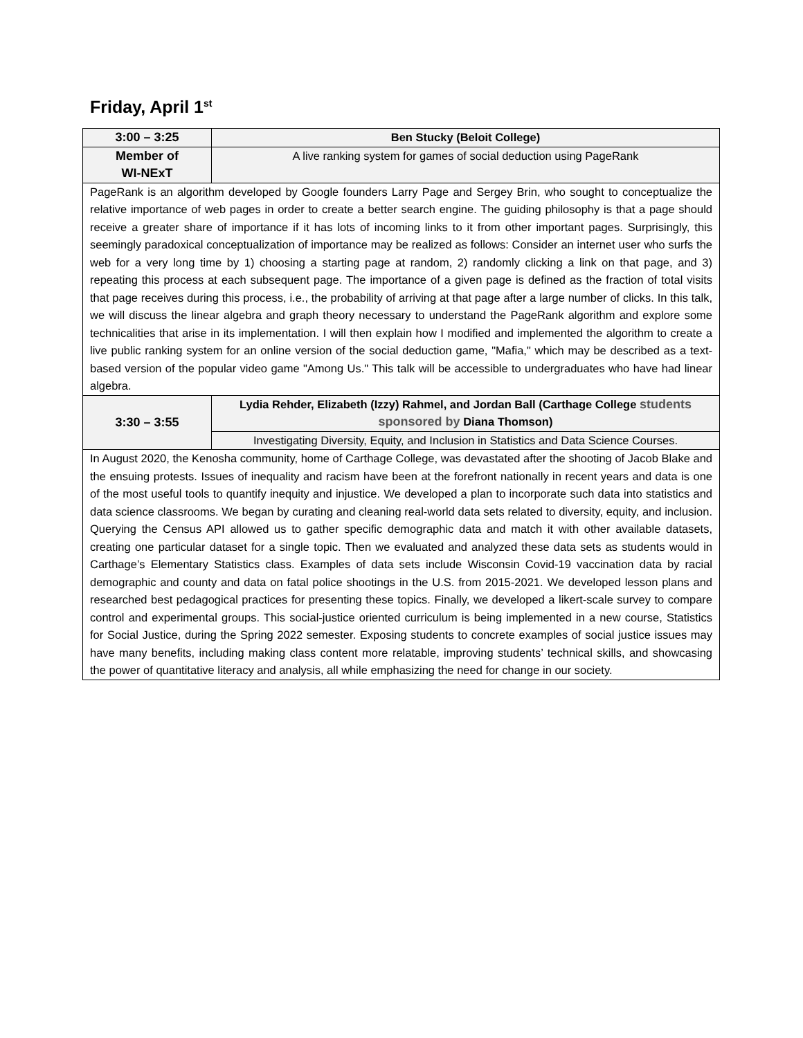Friday, April 1<sup>st</sup>
| 3:00 – 3:25 | Ben Stucky (Beloit College) |
| Member of WI-NExT | A live ranking system for games of social deduction using PageRank |
| PageRank is an algorithm developed by Google founders Larry Page and Sergey Brin, who sought to conceptualize the relative importance of web pages in order to create a better search engine. The guiding philosophy is that a page should receive a greater share of importance if it has lots of incoming links to it from other important pages. Surprisingly, this seemingly paradoxical conceptualization of importance may be realized as follows: Consider an internet user who surfs the web for a very long time by 1) choosing a starting page at random, 2) randomly clicking a link on that page, and 3) repeating this process at each subsequent page. The importance of a given page is defined as the fraction of total visits that page receives during this process, i.e., the probability of arriving at that page after a large number of clicks. In this talk, we will discuss the linear algebra and graph theory necessary to understand the PageRank algorithm and explore some technicalities that arise in its implementation. I will then explain how I modified and implemented the algorithm to create a live public ranking system for an online version of the social deduction game, "Mafia," which may be described as a text-based version of the popular video game "Among Us." This talk will be accessible to undergraduates who have had linear algebra. | |
| 3:30 – 3:55 | Lydia Rehder, Elizabeth (Izzy) Rahmel, and Jordan Ball (Carthage College students sponsored by Diana Thomson) |
| | Investigating Diversity, Equity, and Inclusion in Statistics and Data Science Courses. |
| In August 2020, the Kenosha community, home of Carthage College, was devastated after the shooting of Jacob Blake and the ensuing protests. Issues of inequality and racism have been at the forefront nationally in recent years and data is one of the most useful tools to quantify inequity and injustice. We developed a plan to incorporate such data into statistics and data science classrooms. We began by curating and cleaning real-world data sets related to diversity, equity, and inclusion. Querying the Census API allowed us to gather specific demographic data and match it with other available datasets, creating one particular dataset for a single topic. Then we evaluated and analyzed these data sets as students would in Carthage’s Elementary Statistics class. Examples of data sets include Wisconsin Covid-19 vaccination data by racial demographic and county and data on fatal police shootings in the U.S. from 2015-2021. We developed lesson plans and researched best pedagogical practices for presenting these topics. Finally, we developed a likert-scale survey to compare control and experimental groups. This social-justice oriented curriculum is being implemented in a new course, Statistics for Social Justice, during the Spring 2022 semester. Exposing students to concrete examples of social justice issues may have many benefits, including making class content more relatable, improving students’ technical skills, and showcasing the power of quantitative literacy and analysis, all while emphasizing the need for change in our society. | |